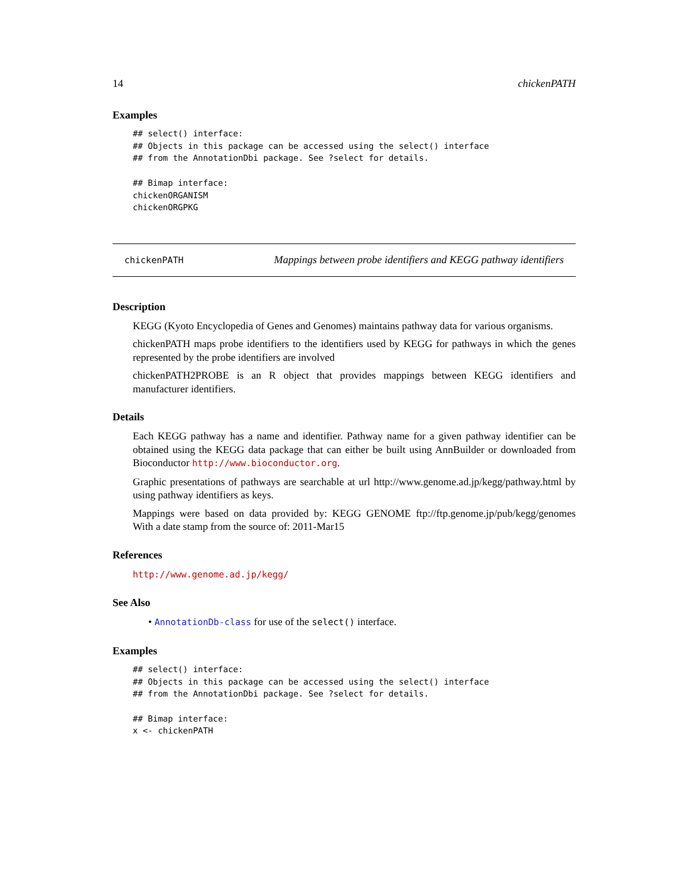14 chickenPATH
Examples
## select() interface:
## Objects in this package can be accessed using the select() interface
## from the AnnotationDbi package. See ?select for details.

## Bimap interface:
chickenORGANISM
chickenORGPKG
chickenPATH Mappings between probe identifiers and KEGG pathway identifiers
Description
KEGG (Kyoto Encyclopedia of Genes and Genomes) maintains pathway data for various organisms.
chickenPATH maps probe identifiers to the identifiers used by KEGG for pathways in which the genes represented by the probe identifiers are involved
chickenPATH2PROBE is an R object that provides mappings between KEGG identifiers and manufacturer identifiers.
Details
Each KEGG pathway has a name and identifier. Pathway name for a given pathway identifier can be obtained using the KEGG data package that can either be built using AnnBuilder or downloaded from Bioconductor http://www.bioconductor.org.
Graphic presentations of pathways are searchable at url http://www.genome.ad.jp/kegg/pathway.html by using pathway identifiers as keys.
Mappings were based on data provided by: KEGG GENOME ftp://ftp.genome.jp/pub/kegg/genomes With a date stamp from the source of: 2011-Mar15
References
http://www.genome.ad.jp/kegg/
See Also
• AnnotationDb-class for use of the select() interface.
Examples
## select() interface:
## Objects in this package can be accessed using the select() interface
## from the AnnotationDbi package. See ?select for details.

## Bimap interface:
x <- chickenPATH